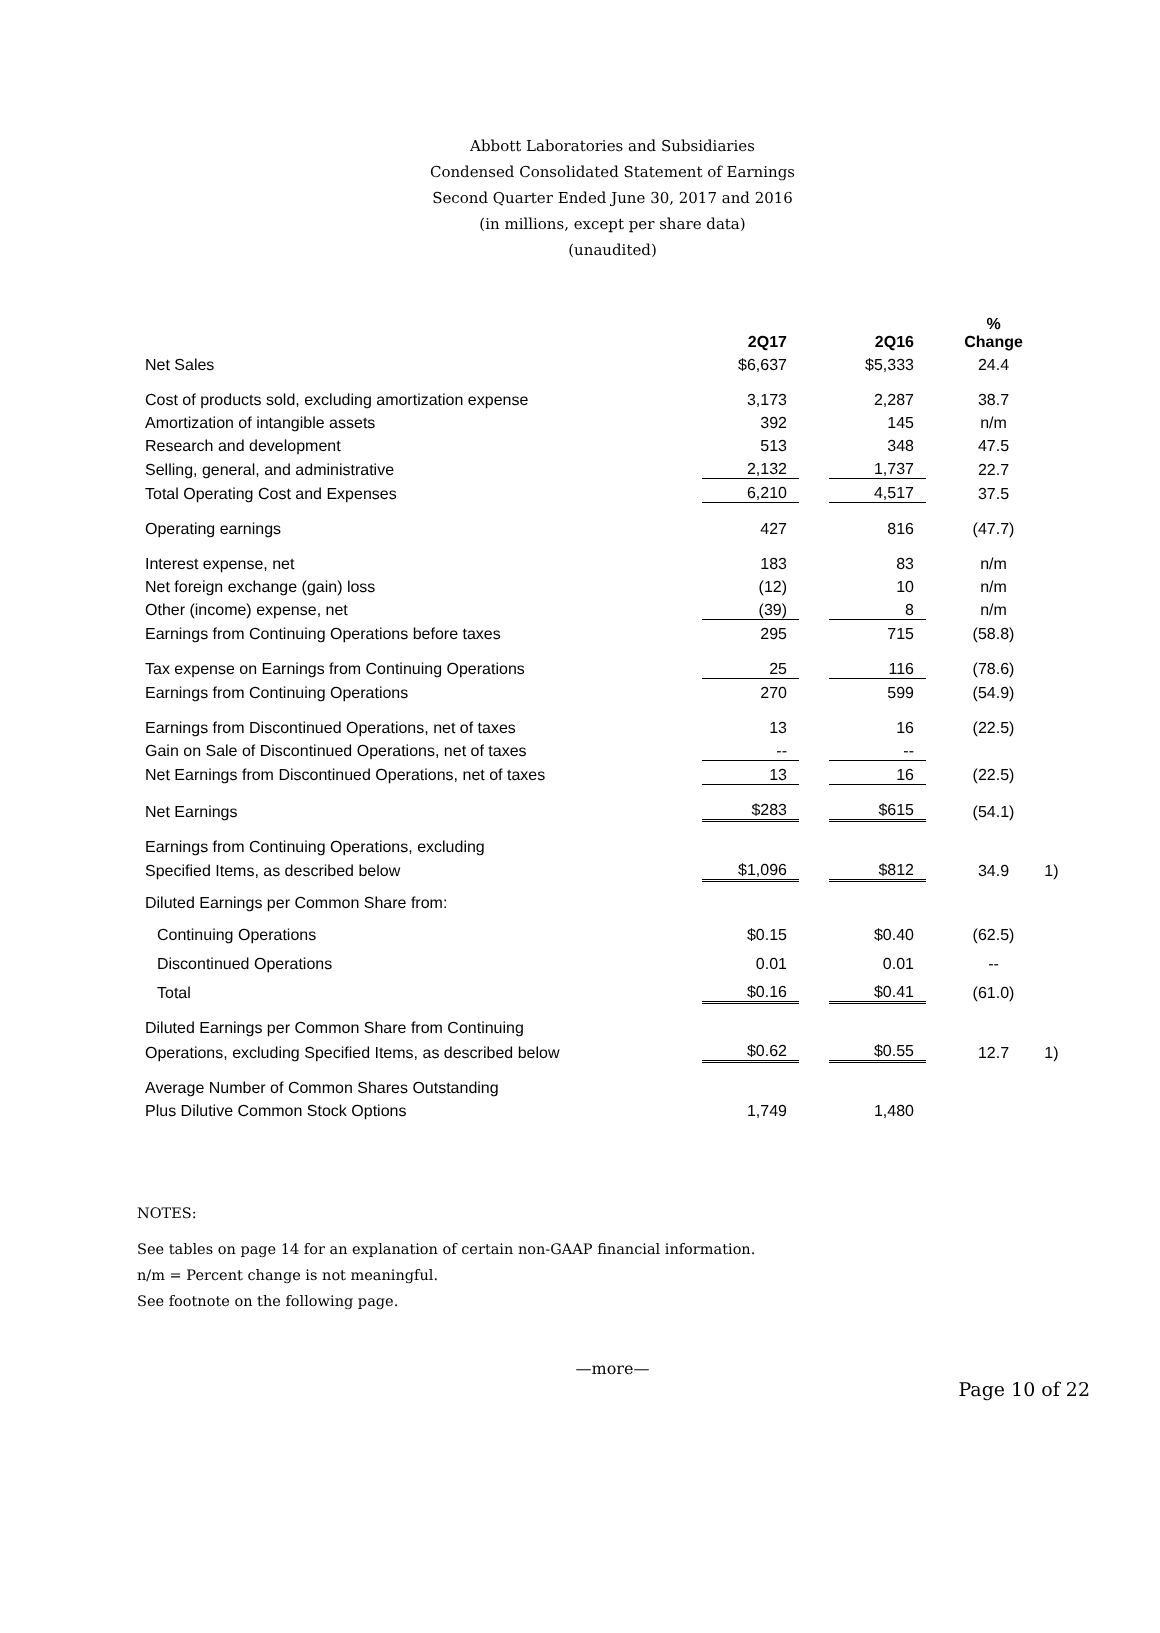Abbott Laboratories and Subsidiaries
Condensed Consolidated Statement of Earnings
Second Quarter Ended June 30, 2017 and 2016
(in millions, except per share data)
(unaudited)
| | 2Q17 | | 2Q16 | | % Change | |
| Net Sales | $6,637 | | $5,333 | | 24.4 | |
| Cost of products sold, excluding amortization expense | 3,173 | | 2,287 | | 38.7 | |
| Amortization of intangible assets | 392 | | 145 | | n/m | |
| Research and development | 513 | | 348 | | 47.5 | |
| Selling, general, and administrative | 2,132 | | 1,737 | | 22.7 | |
| Total Operating Cost and Expenses | 6,210 | | 4,517 | | 37.5 | |
| Operating earnings | 427 | | 816 | | (47.7) | |
| Interest expense, net | 183 | | 83 | | n/m | |
| Net foreign exchange (gain) loss | (12) | | 10 | | n/m | |
| Other (income) expense, net | (39) | | 8 | | n/m | |
| Earnings from Continuing Operations before taxes | 295 | | 715 | | (58.8) | |
| Tax expense on Earnings from Continuing Operations | 25 | | 116 | | (78.6) | |
| Earnings from Continuing Operations | 270 | | 599 | | (54.9) | |
| Earnings from Discontinued Operations, net of taxes | 13 | | 16 | | (22.5) | |
| Gain on Sale of Discontinued Operations, net of taxes | -- | | -- | | | |
| Net Earnings from Discontinued Operations, net of taxes | 13 | | 16 | | (22.5) | |
| Net Earnings | $283 | | $615 | | (54.1) | |
| Earnings from Continuing Operations, excluding | | | | | | |
| Specified Items, as described below | $1,096 | | $812 | | 34.9 | 1) |
| Diluted Earnings per Common Share from: | | | | | | |
| Continuing Operations | $0.15 | | $0.40 | | (62.5) | |
| Discontinued Operations | 0.01 | | 0.01 | | -- | |
| Total | $0.16 | | $0.41 | | (61.0) | |
| Diluted Earnings per Common Share from Continuing | | | | | | |
| Operations, excluding Specified Items, as described below | $0.62 | | $0.55 | | 12.7 | 1) |
| Average Number of Common Shares Outstanding | | | | | | |
| Plus Dilutive Common Stock Options | 1,749 | | 1,480 | | | |
NOTES:
See tables on page 14 for an explanation of certain non-GAAP financial information.
n/m = Percent change is not meaningful.
See footnote on the following page.
—more—
Page 10 of 22